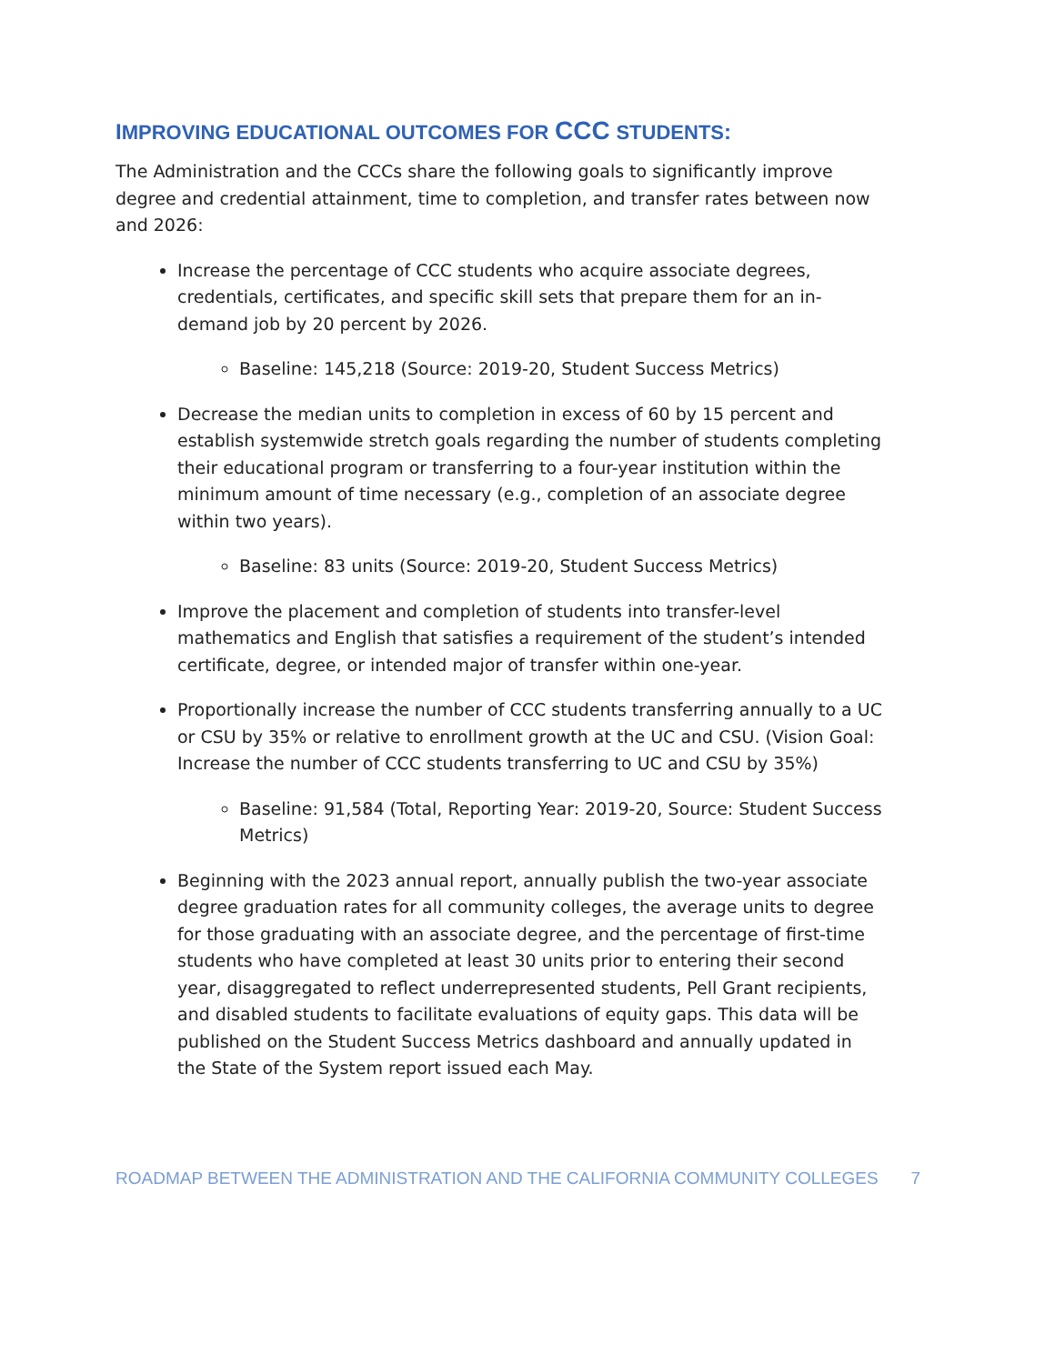IMPROVING EDUCATIONAL OUTCOMES FOR CCC STUDENTS:
The Administration and the CCCs share the following goals to significantly improve degree and credential attainment, time to completion, and transfer rates between now and 2026:
Increase the percentage of CCC students who acquire associate degrees, credentials, certificates, and specific skill sets that prepare them for an in-demand job by 20 percent by 2026.
Baseline: 145,218 (Source: 2019-20, Student Success Metrics)
Decrease the median units to completion in excess of 60 by 15 percent and establish systemwide stretch goals regarding the number of students completing their educational program or transferring to a four-year institution within the minimum amount of time necessary (e.g., completion of an associate degree within two years).
Baseline: 83 units (Source: 2019-20, Student Success Metrics)
Improve the placement and completion of students into transfer-level mathematics and English that satisfies a requirement of the student’s intended certificate, degree, or intended major of transfer within one-year.
Proportionally increase the number of CCC students transferring annually to a UC or CSU by 35% or relative to enrollment growth at the UC and CSU. (Vision Goal: Increase the number of CCC students transferring to UC and CSU by 35%)
Baseline: 91,584 (Total, Reporting Year: 2019-20, Source: Student Success Metrics)
Beginning with the 2023 annual report, annually publish the two-year associate degree graduation rates for all community colleges, the average units to degree for those graduating with an associate degree, and the percentage of first-time students who have completed at least 30 units prior to entering their second year, disaggregated to reflect underrepresented students, Pell Grant recipients, and disabled students to facilitate evaluations of equity gaps. This data will be published on the Student Success Metrics dashboard and annually updated in the State of the System report issued each May.
ROADMAP BETWEEN THE ADMINISTRATION AND THE CALIFORNIA COMMUNITY COLLEGES 7